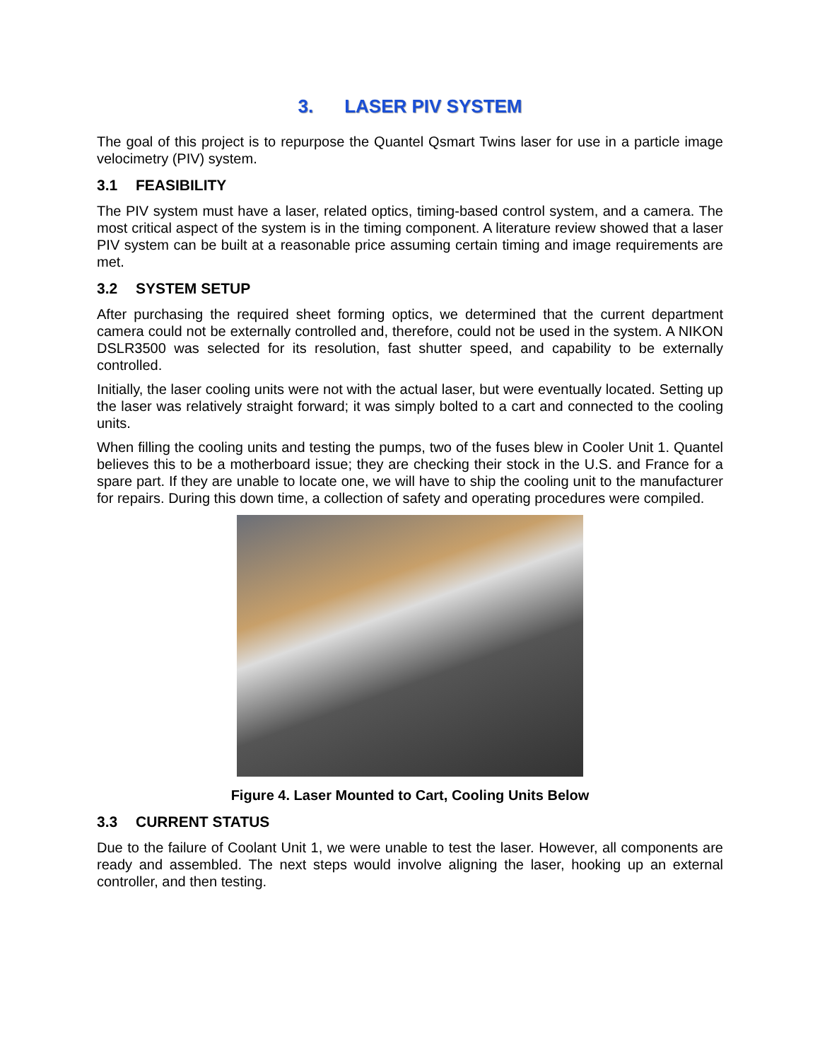3. LASER PIV SYSTEM
The goal of this project is to repurpose the Quantel Qsmart Twins laser for use in a particle image velocimetry (PIV) system.
3.1 FEASIBILITY
The PIV system must have a laser, related optics, timing-based control system, and a camera. The most critical aspect of the system is in the timing component. A literature review showed that a laser PIV system can be built at a reasonable price assuming certain timing and image requirements are met.
3.2 SYSTEM SETUP
After purchasing the required sheet forming optics, we determined that the current department camera could not be externally controlled and, therefore, could not be used in the system. A NIKON DSLR3500 was selected for its resolution, fast shutter speed, and capability to be externally controlled.
Initially, the laser cooling units were not with the actual laser, but were eventually located. Setting up the laser was relatively straight forward; it was simply bolted to a cart and connected to the cooling units.
When filling the cooling units and testing the pumps, two of the fuses blew in Cooler Unit 1. Quantel believes this to be a motherboard issue; they are checking their stock in the U.S. and France for a spare part. If they are unable to locate one, we will have to ship the cooling unit to the manufacturer for repairs. During this down time, a collection of safety and operating procedures were compiled.
Figure 4. Laser Mounted to Cart, Cooling Units Below
3.3 CURRENT STATUS
Due to the failure of Coolant Unit 1, we were unable to test the laser. However, all components are ready and assembled. The next steps would involve aligning the laser, hooking up an external controller, and then testing.